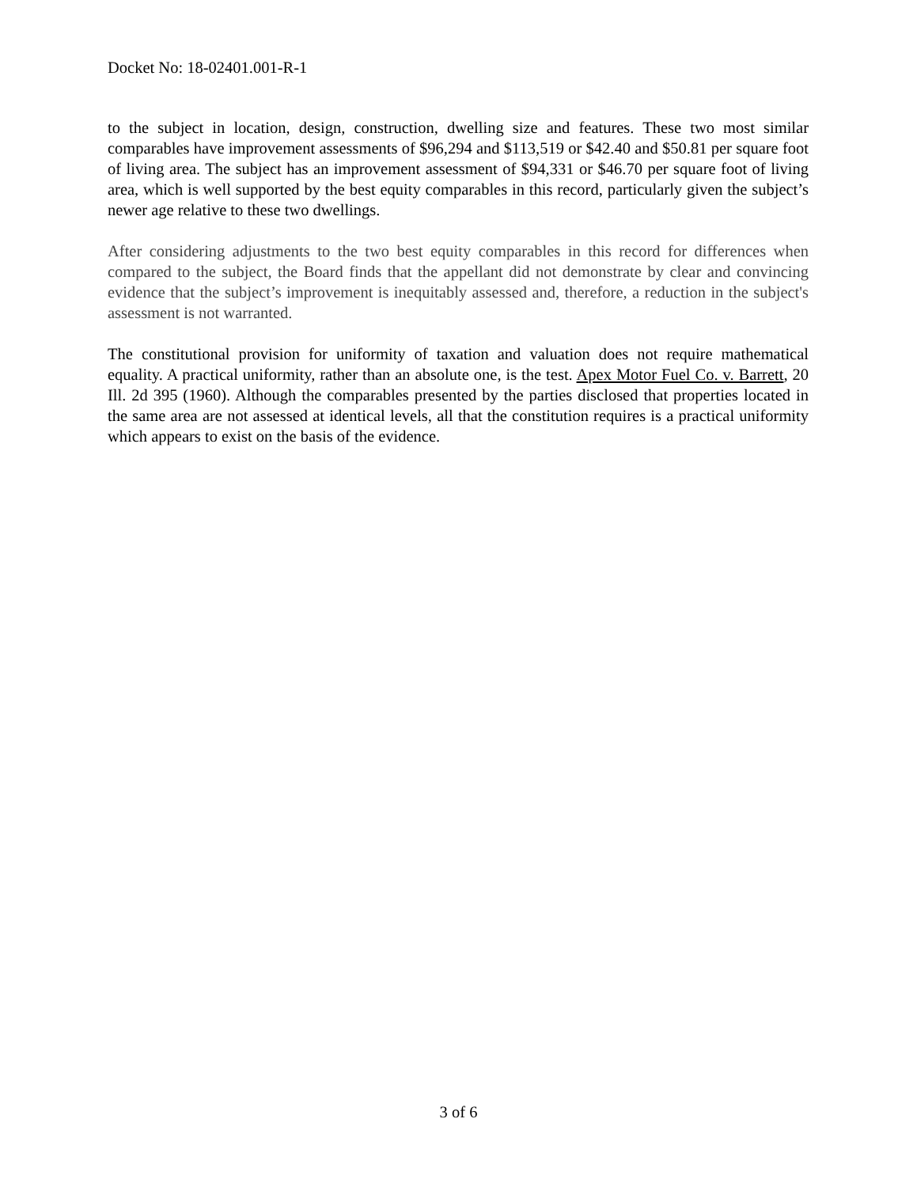Docket No: 18-02401.001-R-1
to the subject in location, design, construction, dwelling size and features. These two most similar comparables have improvement assessments of $96,294 and $113,519 or $42.40 and $50.81 per square foot of living area. The subject has an improvement assessment of $94,331 or $46.70 per square foot of living area, which is well supported by the best equity comparables in this record, particularly given the subject’s newer age relative to these two dwellings.
After considering adjustments to the two best equity comparables in this record for differences when compared to the subject, the Board finds that the appellant did not demonstrate by clear and convincing evidence that the subject’s improvement is inequitably assessed and, therefore, a reduction in the subject's assessment is not warranted.
The constitutional provision for uniformity of taxation and valuation does not require mathematical equality. A practical uniformity, rather than an absolute one, is the test. Apex Motor Fuel Co. v. Barrett, 20 Ill. 2d 395 (1960). Although the comparables presented by the parties disclosed that properties located in the same area are not assessed at identical levels, all that the constitution requires is a practical uniformity which appears to exist on the basis of the evidence.
3 of 6